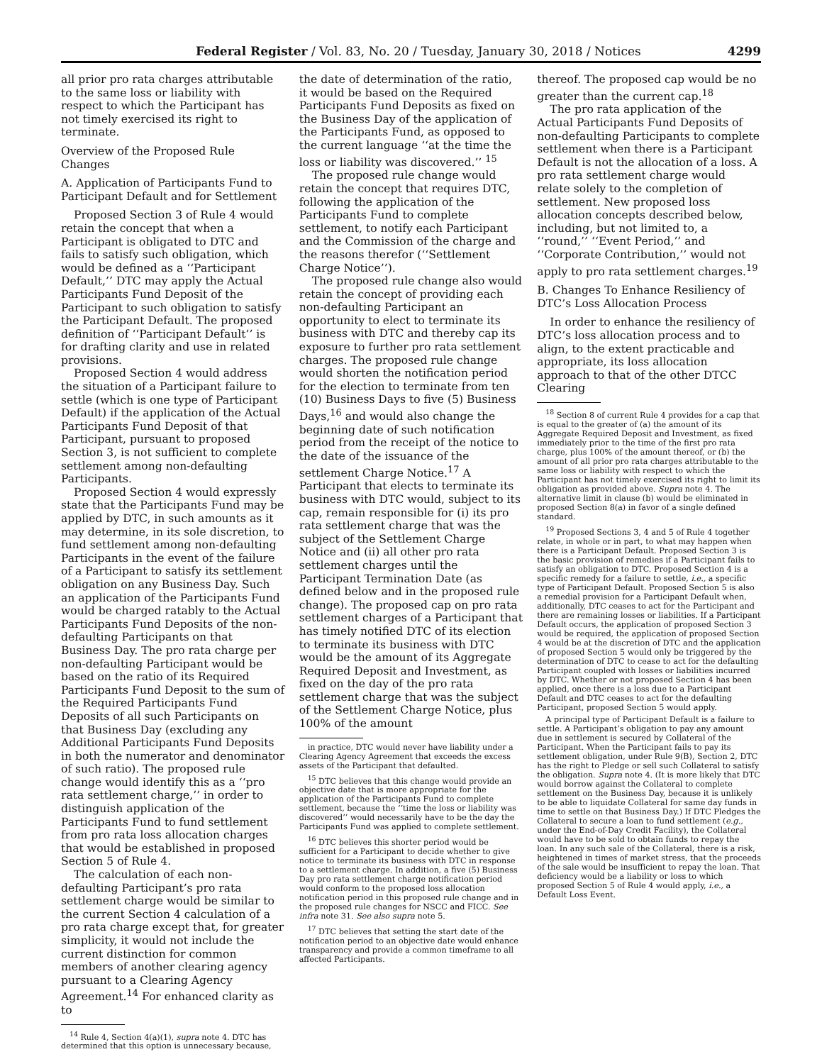Federal Register / Vol. 83, No. 20 / Tuesday, January 30, 2018 / Notices 4299
all prior pro rata charges attributable to the same loss or liability with respect to which the Participant has not timely exercised its right to terminate.
Overview of the Proposed Rule Changes
A. Application of Participants Fund to Participant Default and for Settlement
Proposed Section 3 of Rule 4 would retain the concept that when a Participant is obligated to DTC and fails to satisfy such obligation, which would be defined as a ‘‘Participant Default,’’ DTC may apply the Actual Participants Fund Deposit of the Participant to such obligation to satisfy the Participant Default. The proposed definition of ‘‘Participant Default’’ is for drafting clarity and use in related provisions.
Proposed Section 4 would address the situation of a Participant failure to settle (which is one type of Participant Default) if the application of the Actual Participants Fund Deposit of that Participant, pursuant to proposed Section 3, is not sufficient to complete settlement among non-defaulting Participants.
Proposed Section 4 would expressly state that the Participants Fund may be applied by DTC, in such amounts as it may determine, in its sole discretion, to fund settlement among non-defaulting Participants in the event of the failure of a Participant to satisfy its settlement obligation on any Business Day. Such an application of the Participants Fund would be charged ratably to the Actual Participants Fund Deposits of the non-defaulting Participants on that Business Day. The pro rata charge per non-defaulting Participant would be based on the ratio of its Required Participants Fund Deposit to the sum of the Required Participants Fund Deposits of all such Participants on that Business Day (excluding any Additional Participants Fund Deposits in both the numerator and denominator of such ratio). The proposed rule change would identify this as a ‘‘pro rata settlement charge,’’ in order to distinguish application of the Participants Fund to fund settlement from pro rata loss allocation charges that would be established in proposed Section 5 of Rule 4.
The calculation of each non-defaulting Participant’s pro rata settlement charge would be similar to the current Section 4 calculation of a pro rata charge except that, for greater simplicity, it would not include the current distinction for common members of another clearing agency pursuant to a Clearing Agency Agreement.<sup>14</sup> For enhanced clarity as to
<sup>14</sup> Rule 4, Section 4(a)(1), supra note 4. DTC has determined that this option is unnecessary because,
the date of determination of the ratio, it would be based on the Required Participants Fund Deposits as fixed on the Business Day of the application of the Participants Fund, as opposed to the current language ‘‘at the time the loss or liability was discovered.’’ <sup>15</sup>
The proposed rule change would retain the concept that requires DTC, following the application of the Participants Fund to complete settlement, to notify each Participant and the Commission of the charge and the reasons therefor (‘‘Settlement Charge Notice’’).
The proposed rule change also would retain the concept of providing each non-defaulting Participant an opportunity to elect to terminate its business with DTC and thereby cap its exposure to further pro rata settlement charges. The proposed rule change would shorten the notification period for the election to terminate from ten (10) Business Days to five (5) Business Days,<sup>16</sup> and would also change the beginning date of such notification period from the receipt of the notice to the date of the issuance of the settlement Charge Notice.<sup>17</sup> A Participant that elects to terminate its business with DTC would, subject to its cap, remain responsible for (i) its pro rata settlement charge that was the subject of the Settlement Charge Notice and (ii) all other pro rata settlement charges until the Participant Termination Date (as defined below and in the proposed rule change). The proposed cap on pro rata settlement charges of a Participant that has timely notified DTC of its election to terminate its business with DTC would be the amount of its Aggregate Required Deposit and Investment, as fixed on the day of the pro rata settlement charge that was the subject of the Settlement Charge Notice, plus 100% of the amount
in practice, DTC would never have liability under a Clearing Agency Agreement that exceeds the excess assets of the Participant that defaulted.
<sup>15</sup> DTC believes that this change would provide an objective date that is more appropriate for the application of the Participants Fund to complete settlement, because the ‘‘time the loss or liability was discovered’’ would necessarily have to be the day the Participants Fund was applied to complete settlement.
<sup>16</sup> DTC believes this shorter period would be sufficient for a Participant to decide whether to give notice to terminate its business with DTC in response to a settlement charge. In addition, a five (5) Business Day pro rata settlement charge notification period would conform to the proposed loss allocation notification period in this proposed rule change and in the proposed rule changes for NSCC and FICC. See infra note 31. See also supra note 5.
<sup>17</sup> DTC believes that setting the start date of the notification period to an objective date would enhance transparency and provide a common timeframe to all affected Participants.
thereof. The proposed cap would be no greater than the current cap.<sup>18</sup>
The pro rata application of the Actual Participants Fund Deposits of non-defaulting Participants to complete settlement when there is a Participant Default is not the allocation of a loss. A pro rata settlement charge would relate solely to the completion of settlement. New proposed loss allocation concepts described below, including, but not limited to, a ‘‘round,’’ ‘‘Event Period,’’ and ‘‘Corporate Contribution,’’ would not apply to pro rata settlement charges.<sup>19</sup>
B. Changes To Enhance Resiliency of DTC’s Loss Allocation Process
In order to enhance the resiliency of DTC’s loss allocation process and to align, to the extent practicable and appropriate, its loss allocation approach to that of the other DTCC Clearing
<sup>18</sup> Section 8 of current Rule 4 provides for a cap that is equal to the greater of (a) the amount of its Aggregate Required Deposit and Investment, as fixed immediately prior to the time of the first pro rata charge, plus 100% of the amount thereof, or (b) the amount of all prior pro rata charges attributable to the same loss or liability with respect to which the Participant has not timely exercised its right to limit its obligation as provided above. Supra note 4. The alternative limit in clause (b) would be eliminated in proposed Section 8(a) in favor of a single defined standard.
<sup>19</sup> Proposed Sections 3, 4 and 5 of Rule 4 together relate, in whole or in part, to what may happen when there is a Participant Default. Proposed Section 3 is the basic provision of remedies if a Participant fails to satisfy an obligation to DTC. Proposed Section 4 is a specific remedy for a failure to settle, i.e., a specific type of Participant Default. Proposed Section 5 is also a remedial provision for a Participant Default when, additionally, DTC ceases to act for the Participant and there are remaining losses or liabilities. If a Participant Default occurs, the application of proposed Section 3 would be required, the application of proposed Section 4 would be at the discretion of DTC and the application of proposed Section 5 would only be triggered by the determination of DTC to cease to act for the defaulting Participant coupled with losses or liabilities incurred by DTC. Whether or not proposed Section 4 has been applied, once there is a loss due to a Participant Default and DTC ceases to act for the defaulting Participant, proposed Section 5 would apply.
A principal type of Participant Default is a failure to settle. A Participant’s obligation to pay any amount due in settlement is secured by Collateral of the Participant. When the Participant fails to pay its settlement obligation, under Rule 9(B), Section 2, DTC has the right to Pledge or sell such Collateral to satisfy the obligation. Supra note 4. (It is more likely that DTC would borrow against the Collateral to complete settlement on the Business Day, because it is unlikely to be able to liquidate Collateral for same day funds in time to settle on that Business Day.) If DTC Pledges the Collateral to secure a loan to fund settlement (e.g., under the End-of-Day Credit Facility), the Collateral would have to be sold to obtain funds to repay the loan. In any such sale of the Collateral, there is a risk, heightened in times of market stress, that the proceeds of the sale would be insufficient to repay the loan. That deficiency would be a liability or loss to which proposed Section 5 of Rule 4 would apply, i.e., a Default Loss Event.